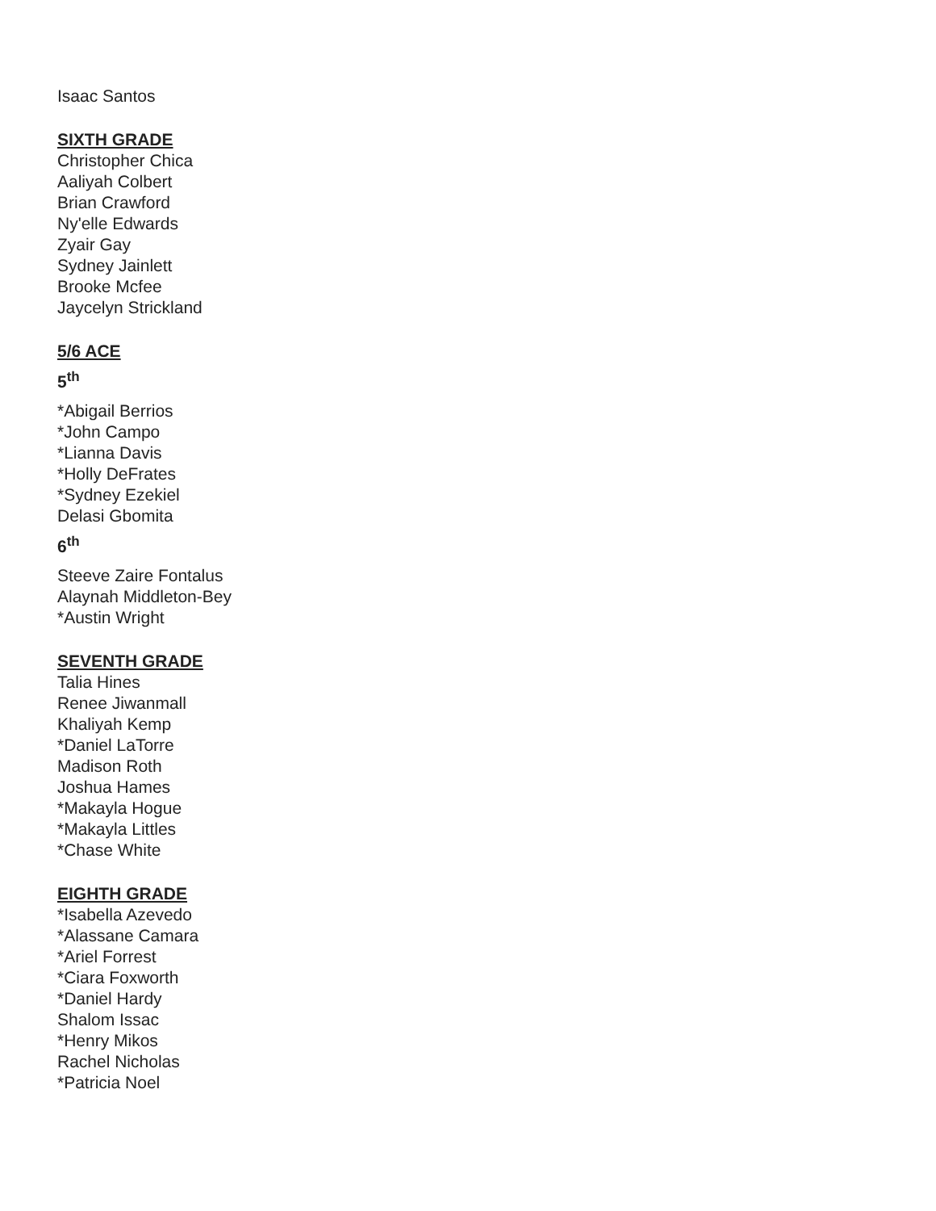Isaac Santos
SIXTH GRADE
Christopher Chica
Aaliyah Colbert
Brian Crawford
Ny'elle Edwards
Zyair Gay
Sydney Jainlett
Brooke Mcfee
Jaycelyn Strickland
5/6 ACE
5<sup>th</sup>
*Abigail Berrios
*John Campo
*Lianna Davis
*Holly DeFrates
*Sydney Ezekiel
Delasi Gbomita
6<sup>th</sup>
Steeve Zaire Fontalus
Alaynah Middleton-Bey
*Austin Wright
SEVENTH GRADE
Talia Hines
Renee Jiwanmall
Khaliyah Kemp
*Daniel LaTorre
Madison Roth
Joshua Hames
*Makayla Hogue
*Makayla Littles
*Chase White
EIGHTH GRADE
*Isabella Azevedo
*Alassane Camara
*Ariel Forrest
*Ciara Foxworth
*Daniel Hardy
Shalom Issac
*Henry Mikos
Rachel Nicholas
*Patricia Noel